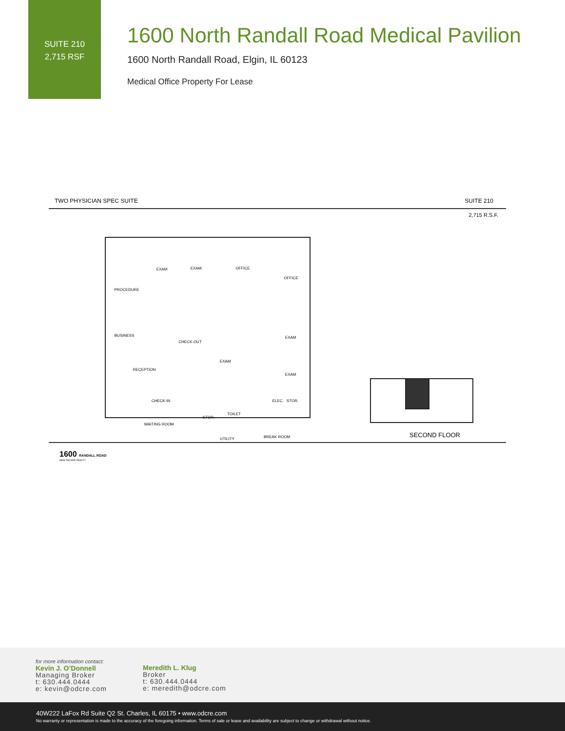SUITE 210
2,715 RSF
1600 North Randall Road Medical Pavilion
1600 North Randall Road, Elgin, IL 60123
Medical Office Property For Lease
TWO PHYSICIAN SPEC SUITE SUITE 210
2,715 R.S.F.
PROCEDURE
EXAM
EXAM
OFFICE
OFFICE
BUSINESS
RECEPTION
CHECK-OUT
EXAM
EXAM
EXAM
CHECK-IN
WAITING ROOM
STOR.
TOILET
UTILITY
BREAK ROOM
ELEC.
STOR.
SECOND FLOOR
1600 RANDALL ROAD
HEALTHCARE REALTY
for more information contact:
Kevin J. O’Donnell
Managing Broker
t: 630.444.0444
e: kevin@odcre.com
Meredith L. Klug
Broker
t: 630.444.0444
e: meredith@odcre.com
40W222 LaFox Rd Suite Q2 St. Charles, IL 60175 • www.odcre.com
No warranty or representation is made to the accuracy of the foregoing information. Terms of sale or lease and availability are subject to change or withdrawal without notice.